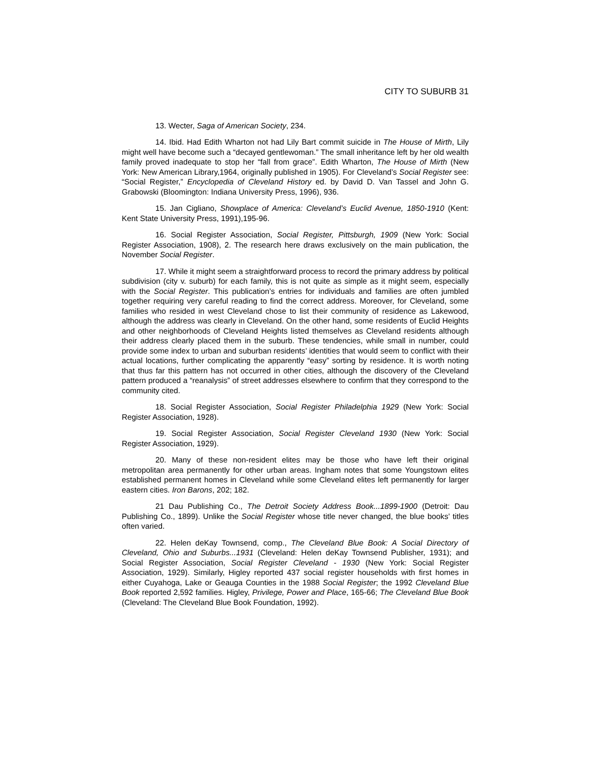CITY TO SUBURB 31
13. Wecter, Saga of American Society, 234.
14. Ibid. Had Edith Wharton not had Lily Bart commit suicide in The House of Mirth, Lily might well have become such a “decayed gentlewoman.” The small inheritance left by her old wealth family proved inadequate to stop her “fall from grace”. Edith Wharton, The House of Mirth (New York: New American Library,1964, originally published in 1905). For Cleveland’s Social Register see: “Social Register,” Encyclopedia of Cleveland History ed. by David D. Van Tassel and John G. Grabowski (Bloomington: Indiana University Press, 1996), 936.
15. Jan Cigliano, Showplace of America: Cleveland’s Euclid Avenue, 1850-1910 (Kent: Kent State University Press, 1991),195-96.
16. Social Register Association, Social Register, Pittsburgh, 1909 (New York: Social Register Association, 1908), 2. The research here draws exclusively on the main publication, the November Social Register.
17. While it might seem a straightforward process to record the primary address by political subdivision (city v. suburb) for each family, this is not quite as simple as it might seem, especially with the Social Register. This publication’s entries for individuals and families are often jumbled together requiring very careful reading to find the correct address. Moreover, for Cleveland, some families who resided in west Cleveland chose to list their community of residence as Lakewood, although the address was clearly in Cleveland. On the other hand, some residents of Euclid Heights and other neighborhoods of Cleveland Heights listed themselves as Cleveland residents although their address clearly placed them in the suburb. These tendencies, while small in number, could provide some index to urban and suburban residents’ identities that would seem to conflict with their actual locations, further complicating the apparently “easy” sorting by residence. It is worth noting that thus far this pattern has not occurred in other cities, although the discovery of the Cleveland pattern produced a “reanalysis” of street addresses elsewhere to confirm that they correspond to the community cited.
18. Social Register Association, Social Register Philadelphia 1929 (New York: Social Register Association, 1928).
19. Social Register Association, Social Register Cleveland 1930 (New York: Social Register Association, 1929).
20. Many of these non-resident elites may be those who have left their original metropolitan area permanently for other urban areas. Ingham notes that some Youngstown elites established permanent homes in Cleveland while some Cleveland elites left permanently for larger eastern cities. Iron Barons, 202; 182.
21 Dau Publishing Co., The Detroit Society Address Book...1899-1900 (Detroit: Dau Publishing Co., 1899). Unlike the Social Register whose title never changed, the blue books’ titles often varied.
22. Helen deKay Townsend, comp., The Cleveland Blue Book: A Social Directory of Cleveland, Ohio and Suburbs...1931 (Cleveland: Helen deKay Townsend Publisher, 1931); and Social Register Association, Social Register Cleveland - 1930 (New York: Social Register Association, 1929). Similarly, Higley reported 437 social register households with first homes in either Cuyahoga, Lake or Geauga Counties in the 1988 Social Register; the 1992 Cleveland Blue Book reported 2,592 families. Higley, Privilege, Power and Place, 165-66; The Cleveland Blue Book (Cleveland: The Cleveland Blue Book Foundation, 1992).